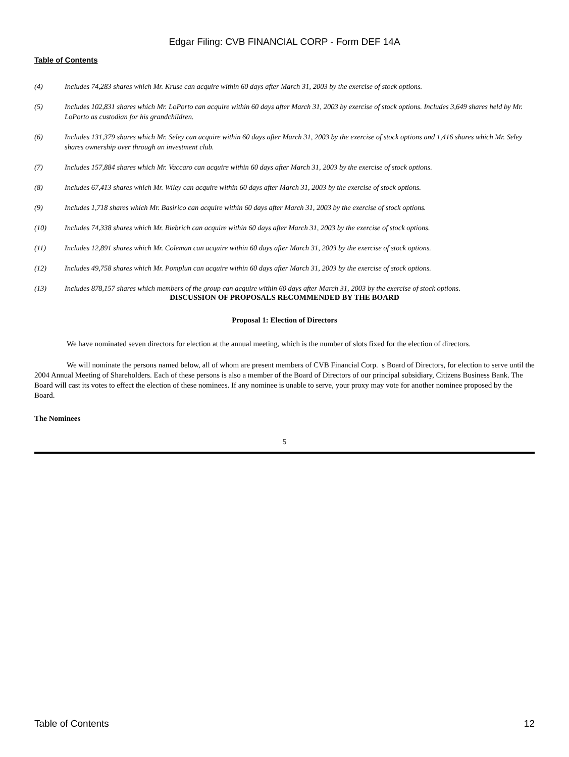Edgar Filing: CVB FINANCIAL CORP - Form DEF 14A
Table of Contents
(4) Includes 74,283 shares which Mr. Kruse can acquire within 60 days after March 31, 2003 by the exercise of stock options.
(5) Includes 102,831 shares which Mr. LoPorto can acquire within 60 days after March 31, 2003 by exercise of stock options. Includes 3,649 shares held by Mr. LoPorto as custodian for his grandchildren.
(6) Includes 131,379 shares which Mr. Seley can acquire within 60 days after March 31, 2003 by the exercise of stock options and 1,416 shares which Mr. Seley shares ownership over through an investment club.
(7) Includes 157,884 shares which Mr. Vaccaro can acquire within 60 days after March 31, 2003 by the exercise of stock options.
(8) Includes 67,413 shares which Mr. Wiley can acquire within 60 days after March 31, 2003 by the exercise of stock options.
(9) Includes 1,718 shares which Mr. Basirico can acquire within 60 days after March 31, 2003 by the exercise of stock options.
(10) Includes 74,338 shares which Mr. Biebrich can acquire within 60 days after March 31, 2003 by the exercise of stock options.
(11) Includes 12,891 shares which Mr. Coleman can acquire within 60 days after March 31, 2003 by the exercise of stock options.
(12) Includes 49,758 shares which Mr. Pomplun can acquire within 60 days after March 31, 2003 by the exercise of stock options.
(13) Includes 878,157 shares which members of the group can acquire within 60 days after March 31, 2003 by the exercise of stock options.
DISCUSSION OF PROPOSALS RECOMMENDED BY THE BOARD
Proposal 1: Election of Directors
We have nominated seven directors for election at the annual meeting, which is the number of slots fixed for the election of directors.
We will nominate the persons named below, all of whom are present members of CVB Financial Corp. s Board of Directors, for election to serve until the 2004 Annual Meeting of Shareholders. Each of these persons is also a member of the Board of Directors of our principal subsidiary, Citizens Business Bank. The Board will cast its votes to effect the election of these nominees. If any nominee is unable to serve, your proxy may vote for another nominee proposed by the Board.
The Nominees
5
Table of Contents 12